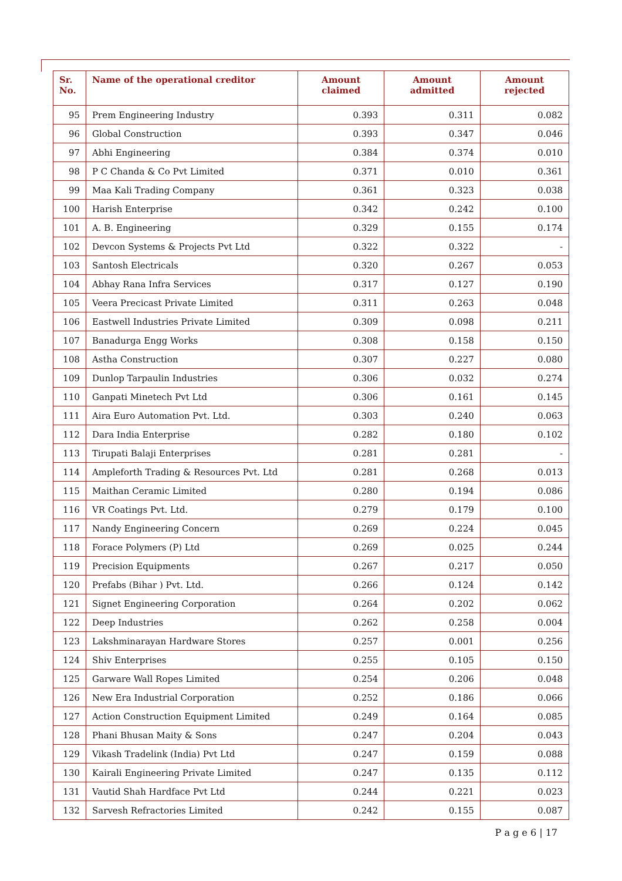| Sr. No. | Name of the operational creditor | Amount claimed | Amount admitted | Amount rejected |
| --- | --- | --- | --- | --- |
| 95 | Prem Engineering Industry | 0.393 | 0.311 | 0.082 |
| 96 | Global Construction | 0.393 | 0.347 | 0.046 |
| 97 | Abhi Engineering | 0.384 | 0.374 | 0.010 |
| 98 | P C Chanda & Co Pvt Limited | 0.371 | 0.010 | 0.361 |
| 99 | Maa Kali Trading Company | 0.361 | 0.323 | 0.038 |
| 100 | Harish Enterprise | 0.342 | 0.242 | 0.100 |
| 101 | A. B. Engineering | 0.329 | 0.155 | 0.174 |
| 102 | Devcon Systems & Projects Pvt Ltd | 0.322 | 0.322 | - |
| 103 | Santosh Electricals | 0.320 | 0.267 | 0.053 |
| 104 | Abhay Rana Infra Services | 0.317 | 0.127 | 0.190 |
| 105 | Veera Precicast Private Limited | 0.311 | 0.263 | 0.048 |
| 106 | Eastwell Industries Private Limited | 0.309 | 0.098 | 0.211 |
| 107 | Banadurga Engg Works | 0.308 | 0.158 | 0.150 |
| 108 | Astha Construction | 0.307 | 0.227 | 0.080 |
| 109 | Dunlop Tarpaulin Industries | 0.306 | 0.032 | 0.274 |
| 110 | Ganpati Minetech Pvt Ltd | 0.306 | 0.161 | 0.145 |
| 111 | Aira Euro Automation Pvt. Ltd. | 0.303 | 0.240 | 0.063 |
| 112 | Dara India Enterprise | 0.282 | 0.180 | 0.102 |
| 113 | Tirupati Balaji Enterprises | 0.281 | 0.281 | - |
| 114 | Ampleforth Trading & Resources Pvt. Ltd | 0.281 | 0.268 | 0.013 |
| 115 | Maithan Ceramic Limited | 0.280 | 0.194 | 0.086 |
| 116 | VR Coatings Pvt. Ltd. | 0.279 | 0.179 | 0.100 |
| 117 | Nandy Engineering Concern | 0.269 | 0.224 | 0.045 |
| 118 | Forace Polymers (P) Ltd | 0.269 | 0.025 | 0.244 |
| 119 | Precision Equipments | 0.267 | 0.217 | 0.050 |
| 120 | Prefabs (Bihar ) Pvt. Ltd. | 0.266 | 0.124 | 0.142 |
| 121 | Signet Engineering Corporation | 0.264 | 0.202 | 0.062 |
| 122 | Deep Industries | 0.262 | 0.258 | 0.004 |
| 123 | Lakshminarayan Hardware Stores | 0.257 | 0.001 | 0.256 |
| 124 | Shiv Enterprises | 0.255 | 0.105 | 0.150 |
| 125 | Garware Wall Ropes Limited | 0.254 | 0.206 | 0.048 |
| 126 | New Era Industrial Corporation | 0.252 | 0.186 | 0.066 |
| 127 | Action Construction Equipment Limited | 0.249 | 0.164 | 0.085 |
| 128 | Phani Bhusan Maity & Sons | 0.247 | 0.204 | 0.043 |
| 129 | Vikash Tradelink (India) Pvt Ltd | 0.247 | 0.159 | 0.088 |
| 130 | Kairali Engineering Private Limited | 0.247 | 0.135 | 0.112 |
| 131 | Vautid Shah Hardface Pvt Ltd | 0.244 | 0.221 | 0.023 |
| 132 | Sarvesh Refractories Limited | 0.242 | 0.155 | 0.087 |
P a g e 6 | 17